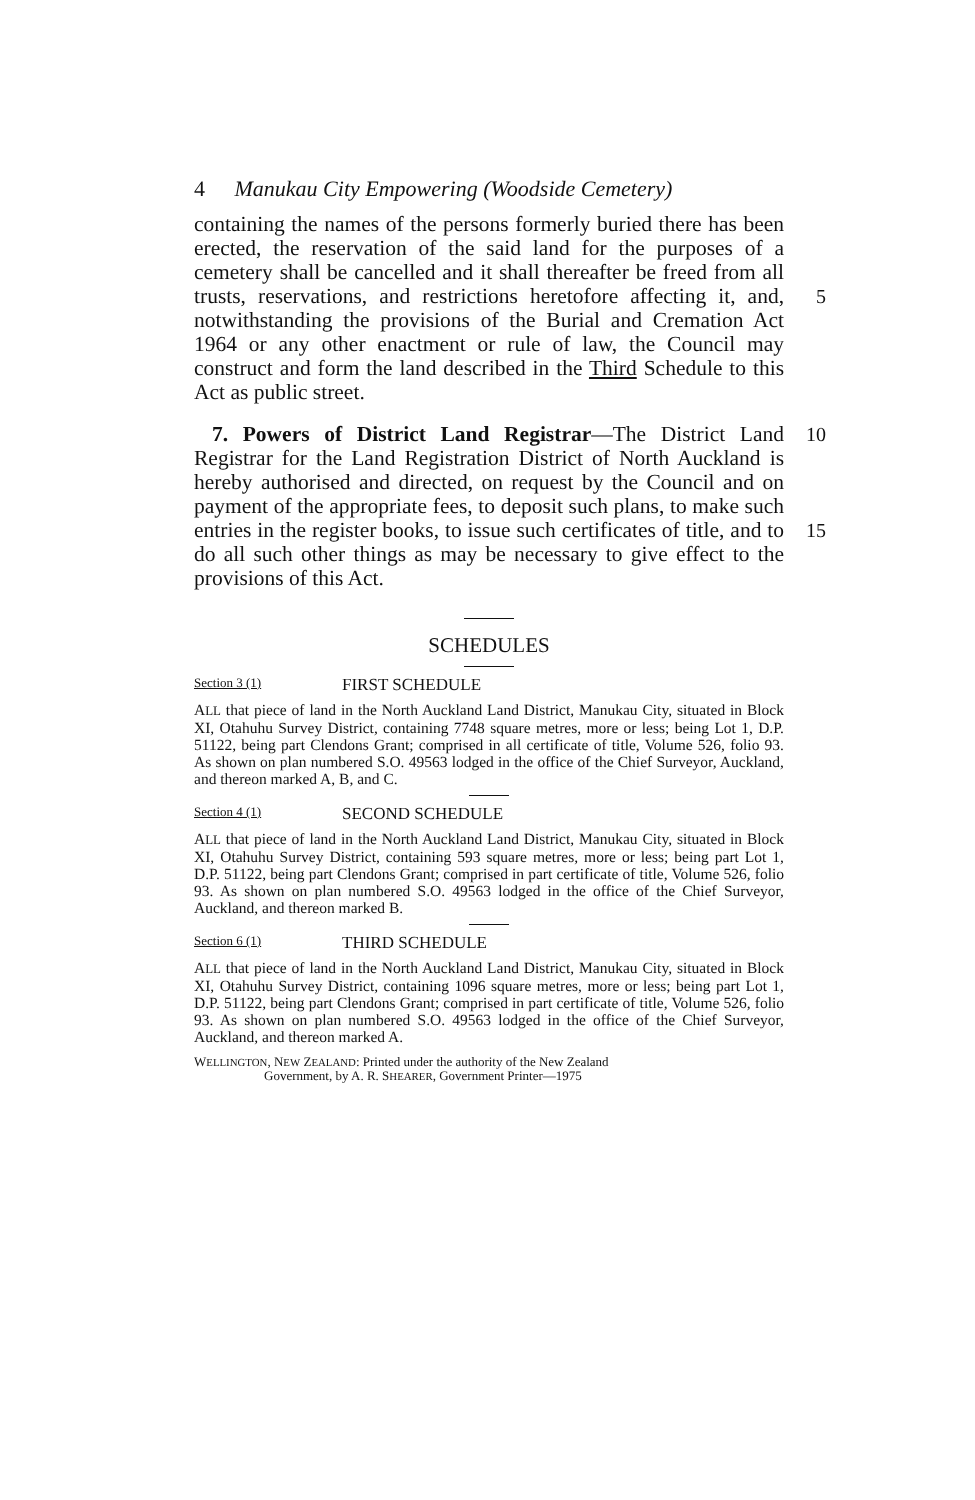4 Manukau City Empowering (Woodside Cemetery)
containing the names of the persons formerly buried there has been erected, the reservation of the said land for the purposes of a cemetery shall be cancelled and it shall thereafter be freed from all trusts, reservations, and restrictions 5 heretofore affecting it, and, notwithstanding the provisions of the Burial and Cremation Act 1964 or any other enactment or rule of law, the Council may construct and form the land described in the Third Schedule to this Act as public street.
10 7. Powers of District Land Registrar—The District Land Registrar for the Land Registration District of North Auckland is hereby authorised and directed, on request by the Council and on payment of the appropriate fees, to deposit such plans, to make such entries in the register books, 15 to issue such certificates of title, and to do all such other things as may be necessary to give effect to the provisions of this Act.
SCHEDULES
Section 3 (1) FIRST SCHEDULE
ALL that piece of land in the North Auckland Land District, Manukau City, situated in Block XI, Otahuhu Survey District, containing 7748 square metres, more or less; being Lot 1, D.P. 51122, being part Clendons Grant; comprised in all certificate of title, Volume 526, folio 93. As shown on plan numbered S.O. 49563 lodged in the office of the Chief Surveyor, Auckland, and thereon marked A, B, and C.
Section 4 (1) SECOND SCHEDULE
ALL that piece of land in the North Auckland Land District, Manukau City, situated in Block XI, Otahuhu Survey District, containing 593 square metres, more or less; being part Lot 1, D.P. 51122, being part Clendons Grant; comprised in part certificate of title, Volume 526, folio 93. As shown on plan numbered S.O. 49563 lodged in the office of the Chief Surveyor, Auckland, and thereon marked B.
Section 6 (1) THIRD SCHEDULE
ALL that piece of land in the North Auckland Land District, Manukau City, situated in Block XI, Otahuhu Survey District, containing 1096 square metres, more or less; being part Lot 1, D.P. 51122, being part Clendons Grant; comprised in part certificate of title, Volume 526, folio 93. As shown on plan numbered S.O. 49563 lodged in the office of the Chief Surveyor, Auckland, and thereon marked A.
WELLINGTON, NEW ZEALAND: Printed under the authority of the New Zealand
Government, by A. R. SHEARER, Government Printer—1975